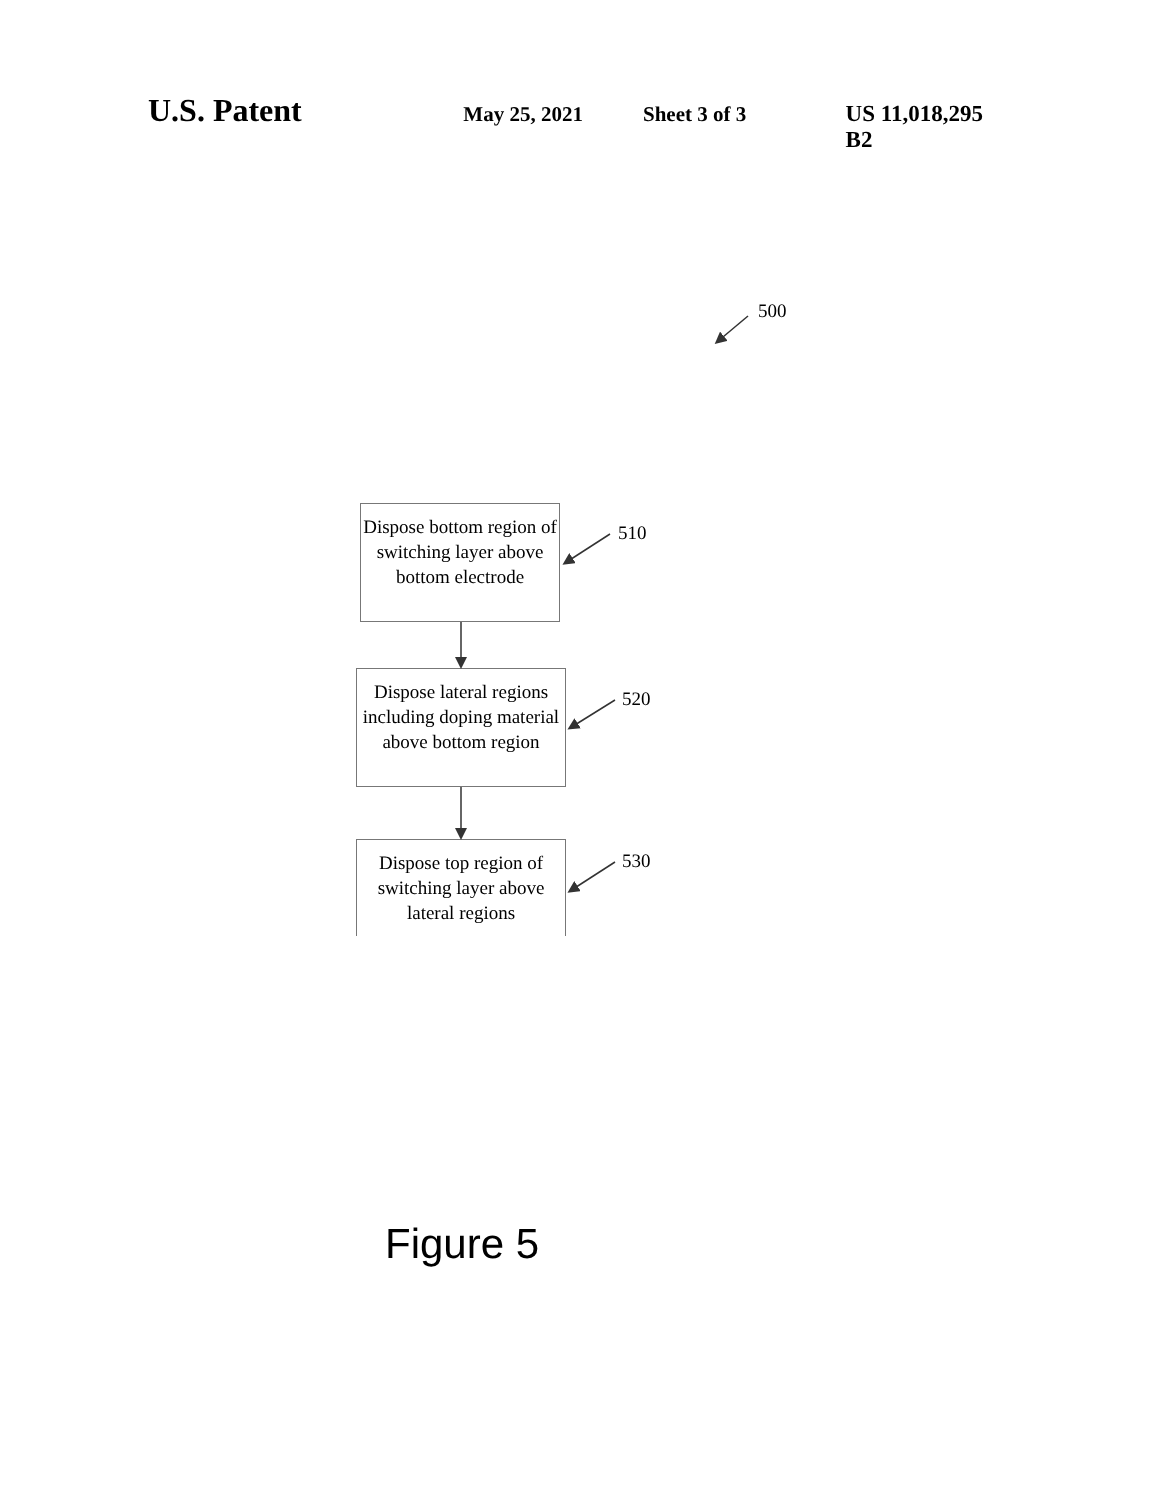U.S. Patent May 25, 2021 Sheet 3 of 3 US 11,018,295 B2
500
Dispose bottom region of switching layer above bottom electrode
510
Dispose lateral regions including doping material above bottom region
520
Dispose top region of switching layer above lateral regions
530
Figure 5